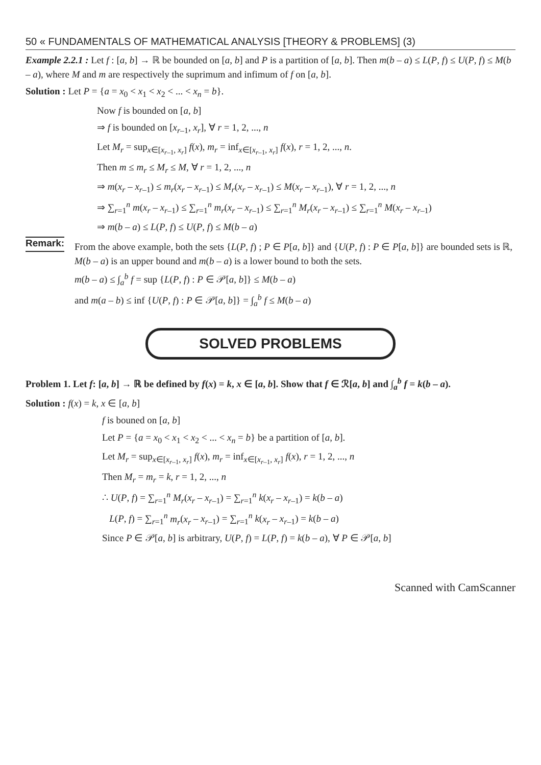50 « FUNDAMENTALS OF MATHEMATICAL ANALYSIS [THEORY & PROBLEMS] (3)
Example 2.2.1 : Let f : [a, b] → ℝ be bounded on [a, b] and P is a partition of [a, b]. Then m(b – a) ≤ L(P, f) ≤ U(P, f) ≤ M(b – a), where M and m are respectively the suprimum and infimum of f on [a, b].
Solution : Let P = {a = x<sub>0</sub> < x<sub>1</sub> < x<sub>2</sub> < ... < x<sub>n</sub> = b}.
Now f is bounded on [a, b]
⇒ f is bounded on [x<sub>r–1</sub>, x<sub>r</sub>], ∀ r = 1, 2, ..., n
Let M<sub>r</sub> = sup<sub>x∈[x<sub>r–1</sub>, x<sub>r</sub>]</sub> f(x), m<sub>r</sub> = inf<sub>x∈[x<sub>r–1</sub>, x<sub>r</sub>]</sub> f(x), r = 1, 2, ..., n.
Then m ≤ m<sub>r</sub> ≤ M<sub>r</sub> ≤ M, ∀ r = 1, 2, ..., n
⇒ m(x<sub>r</sub> – x<sub>r–1</sub>) ≤ m<sub>r</sub>(x<sub>r</sub> – x<sub>r–1</sub>) ≤ M<sub>r</sub>(x<sub>r</sub> – x<sub>r–1</sub>) ≤ M(x<sub>r</sub> – x<sub>r–1</sub>), ∀ r = 1, 2, ..., n
⇒ ∑<sub>r=1</sub><sup>n</sup> m(x<sub>r</sub> – x<sub>r–1</sub>) ≤ ∑<sub>r=1</sub><sup>n</sup> m<sub>r</sub>(x<sub>r</sub> – x<sub>r–1</sub>) ≤ ∑<sub>r=1</sub><sup>n</sup> M<sub>r</sub>(x<sub>r</sub> – x<sub>r–1</sub>) ≤ ∑<sub>r=1</sub><sup>n</sup> M(x<sub>r</sub> – x<sub>r–1</sub>)
⇒ m(b – a) ≤ L(P, f) ≤ U(P, f) ≤ M(b – a)
Remark:
From the above example, both the sets {L(P, f) ; P ∈ P[a, b]} and {U(P, f) : P ∈ P[a, b]} are bounded sets is ℝ, M(b – a) is an upper bound and m(b – a) is a lower bound to both the sets.
m(b – a) ≤ ∫<sub>a</sub><sup>b</sup> f = sup {L(P, f) : P ∈ 𝒫[a, b]} ≤ M(b – a)
and m(a – b) ≤ inf {U(P, f) : P ∈ 𝒫[a, b]} = ∫<sub>a</sub><sup>b</sup> f ≤ M(b – a)
SOLVED PROBLEMS
Problem 1. Let f: [a, b] → ℝ be defined by f(x) = k, x ∈ [a, b]. Show that f ∈ ℛ[a, b] and ∫<sub>a</sub><sup>b</sup> f = k(b – a).
Solution : f(x) = k, x ∈ [a, b]
f is bouned on [a, b]
Let P = {a = x<sub>0</sub> < x<sub>1</sub> < x<sub>2</sub> < ... < x<sub>n</sub> = b} be a partition of [a, b].
Let M<sub>r</sub> = sup<sub>x∈[x<sub>r–1</sub>, x<sub>r</sub>]</sub> f(x), m<sub>r</sub> = inf<sub>x∈[x<sub>r–1</sub>, x<sub>r</sub>]</sub> f(x), r = 1, 2, ..., n
Then M<sub>r</sub> = m<sub>r</sub> = k, r = 1, 2, ..., n
∴ U(P, f) = ∑<sub>r=1</sub><sup>n</sup> M<sub>r</sub>(x<sub>r</sub> – x<sub>r–1</sub>) = ∑<sub>r=1</sub><sup>n</sup> k(x<sub>r</sub> – x<sub>r–1</sub>) = k(b – a)
L(P, f) = ∑<sub>r=1</sub><sup>n</sup> m<sub>r</sub>(x<sub>r</sub> – x<sub>r–1</sub>) = ∑<sub>r=1</sub><sup>n</sup> k(x<sub>r</sub> – x<sub>r–1</sub>) = k(b – a)
Since P ∈ 𝒫[a, b] is arbitrary, U(P, f) = L(P, f) = k(b – a), ∀ P ∈ 𝒫[a, b]
Scanned with CamScanner